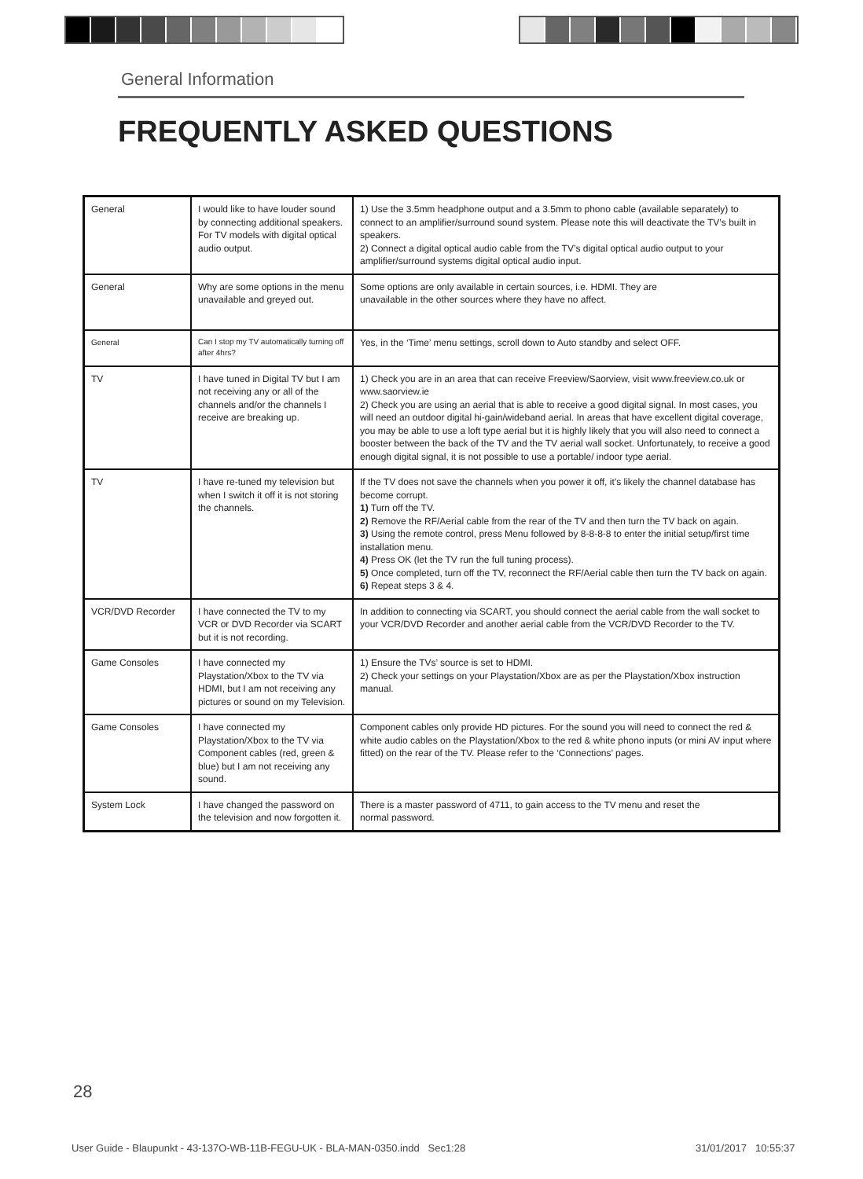General Information
FREQUENTLY ASKED QUESTIONS
| General | I would like to have louder sound by connecting additional speakers. For TV models with digital optical audio output. | 1) Use the 3.5mm headphone output and a 3.5mm to phono cable (available separately) to connect to an amplifier/surround sound system. Please note this will deactivate the TV’s built in speakers. 2) Connect a digital optical audio cable from the TV’s digital optical audio output to your amplifier/surround systems digital optical audio input. |
| General | Why are some options in the menu unavailable and greyed out. | Some options are only available in certain sources, i.e. HDMI. They are unavailable in the other sources where they have no affect. |
| General | Can I stop my TV automatically turning off after 4hrs? | Yes, in the ‘Time’ menu settings, scroll down to Auto standby and select OFF. |
| TV | I have tuned in Digital TV but I am not receiving any or all of the channels and/or the channels I receive are breaking up. | 1) Check you are in an area that can receive Freeview/Saorview, visit www.freeview.co.uk or www.saorview.ie 2) Check you are using an aerial that is able to receive a good digital signal. In most cases, you will need an outdoor digital hi-gain/wideband aerial. In areas that have excellent digital coverage, you may be able to use a loft type aerial but it is highly likely that you will also need to connect a booster between the back of the TV and the TV aerial wall socket. Unfortunately, to receive a good enough digital signal, it is not possible to use a portable/ indoor type aerial. |
| TV | I have re-tuned my television but when I switch it off it is not storing the channels. | If the TV does not save the channels when you power it off, it’s likely the channel database has become corrupt. 1) Turn off the TV. 2) Remove the RF/Aerial cable from the rear of the TV and then turn the TV back on again. 3) Using the remote control, press Menu followed by 8-8-8-8 to enter the initial setup/first time installation menu. 4) Press OK (let the TV run the full tuning process). 5) Once completed, turn off the TV, reconnect the RF/Aerial cable then turn the TV back on again. 6) Repeat steps 3 & 4. |
| VCR/DVD Recorder | I have connected the TV to my VCR or DVD Recorder via SCART but it is not recording. | In addition to connecting via SCART, you should connect the aerial cable from the wall socket to your VCR/DVD Recorder and another aerial cable from the VCR/DVD Recorder to the TV. |
| Game Consoles | I have connected my Playstation/Xbox to the TV via HDMI, but I am not receiving any pictures or sound on my Television. | 1) Ensure the TVs’ source is set to HDMI. 2) Check your settings on your Playstation/Xbox are as per the Playstation/Xbox instruction manual. |
| Game Consoles | I have connected my Playstation/Xbox to the TV via Component cables (red, green & blue) but I am not receiving any sound. | Component cables only provide HD pictures. For the sound you will need to connect the red & white audio cables on the Playstation/Xbox to the red & white phono inputs (or mini AV input where fitted) on the rear of the TV. Please refer to the ‘Connections’ pages. |
| System Lock | I have changed the password on the television and now forgotten it. | There is a master password of 4711, to gain access to the TV menu and reset the normal password. |
28
User Guide - Blaupunkt - 43-137O-WB-11B-FEGU-UK - BLA-MAN-0350.indd Sec1:28
31/01/2017 10:55:37